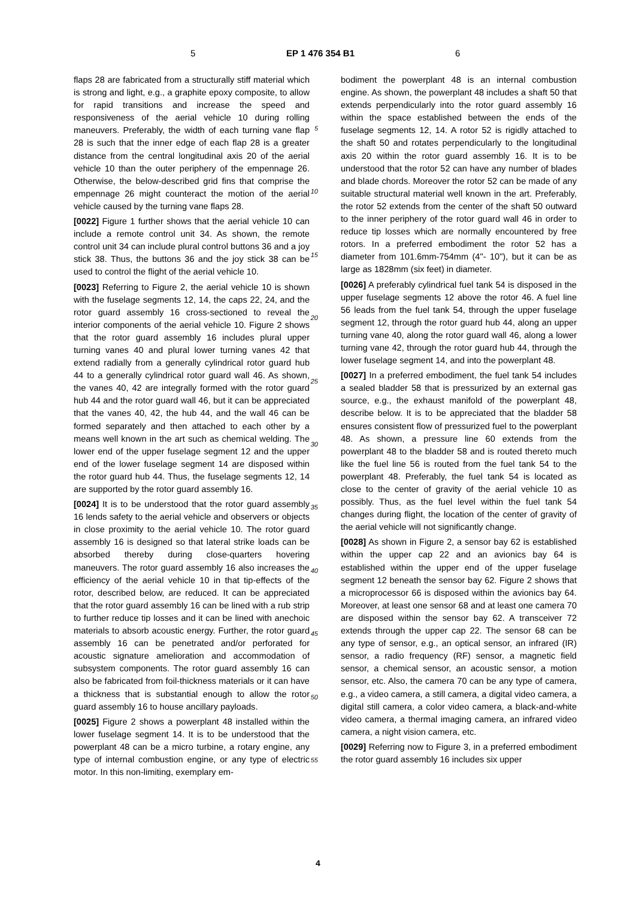5 EP 1 476 354 B1 6
flaps 28 are fabricated from a structurally stiff material which is strong and light, e.g., a graphite epoxy composite, to allow for rapid transitions and increase the speed and responsiveness of the aerial vehicle 10 during rolling maneuvers. Preferably, the width of each turning vane flap 28 is such that the inner edge of each flap 28 is a greater distance from the central longitudinal axis 20 of the aerial vehicle 10 than the outer periphery of the empennage 26. Otherwise, the below-described grid fins that comprise the empennage 26 might counteract the motion of the aerial vehicle caused by the turning vane flaps 28.
[0022] Figure 1 further shows that the aerial vehicle 10 can include a remote control unit 34. As shown, the remote control unit 34 can include plural control buttons 36 and a joy stick 38. Thus, the buttons 36 and the joy stick 38 can be used to control the flight of the aerial vehicle 10.
[0023] Referring to Figure 2, the aerial vehicle 10 is shown with the fuselage segments 12, 14, the caps 22, 24, and the rotor guard assembly 16 cross-sectioned to reveal the interior components of the aerial vehicle 10. Figure 2 shows that the rotor guard assembly 16 includes plural upper turning vanes 40 and plural lower turning vanes 42 that extend radially from a generally cylindrical rotor guard hub 44 to a generally cylindrical rotor guard wall 46. As shown, the vanes 40, 42 are integrally formed with the rotor guard hub 44 and the rotor guard wall 46, but it can be appreciated that the vanes 40, 42, the hub 44, and the wall 46 can be formed separately and then attached to each other by a means well known in the art such as chemical welding. The lower end of the upper fuselage segment 12 and the upper end of the lower fuselage segment 14 are disposed within the rotor guard hub 44. Thus, the fuselage segments 12, 14 are supported by the rotor guard assembly 16.
[0024] It is to be understood that the rotor guard assembly 16 lends safety to the aerial vehicle and observers or objects in close proximity to the aerial vehicle 10. The rotor guard assembly 16 is designed so that lateral strike loads can be absorbed thereby during close-quarters hovering maneuvers. The rotor guard assembly 16 also increases the efficiency of the aerial vehicle 10 in that tip-effects of the rotor, described below, are reduced. It can be appreciated that the rotor guard assembly 16 can be lined with a rub strip to further reduce tip losses and it can be lined with anechoic materials to absorb acoustic energy. Further, the rotor guard assembly 16 can be penetrated and/or perforated for acoustic signature amelioration and accommodation of subsystem components. The rotor guard assembly 16 can also be fabricated from foil-thickness materials or it can have a thickness that is substantial enough to allow the rotor guard assembly 16 to house ancillary payloads.
[0025] Figure 2 shows a powerplant 48 installed within the lower fuselage segment 14. It is to be understood that the powerplant 48 can be a micro turbine, a rotary engine, any type of internal combustion engine, or any type of electric motor. In this non-limiting, exemplary em-
bodiment the powerplant 48 is an internal combustion engine. As shown, the powerplant 48 includes a shaft 50 that extends perpendicularly into the rotor guard assembly 16 within the space established between the ends of the fuselage segments 12, 14. A rotor 52 is rigidly attached to the shaft 50 and rotates perpendicularly to the longitudinal axis 20 within the rotor guard assembly 16. It is to be understood that the rotor 52 can have any number of blades and blade chords. Moreover the rotor 52 can be made of any suitable structural material well known in the art. Preferably, the rotor 52 extends from the center of the shaft 50 outward to the inner periphery of the rotor guard wall 46 in order to reduce tip losses which are normally encountered by free rotors. In a preferred embodiment the rotor 52 has a diameter from 101.6mm-754mm (4"- 10"), but it can be as large as 1828mm (six feet) in diameter.
[0026] A preferably cylindrical fuel tank 54 is disposed in the upper fuselage segments 12 above the rotor 46. A fuel line 56 leads from the fuel tank 54, through the upper fuselage segment 12, through the rotor guard hub 44, along an upper turning vane 40, along the rotor guard wall 46, along a lower turning vane 42, through the rotor guard hub 44, through the lower fuselage segment 14, and into the powerplant 48.
[0027] In a preferred embodiment, the fuel tank 54 includes a sealed bladder 58 that is pressurized by an external gas source, e.g., the exhaust manifold of the powerplant 48, describe below. It is to be appreciated that the bladder 58 ensures consistent flow of pressurized fuel to the powerplant 48. As shown, a pressure line 60 extends from the powerplant 48 to the bladder 58 and is routed thereto much like the fuel line 56 is routed from the fuel tank 54 to the powerplant 48. Preferably, the fuel tank 54 is located as close to the center of gravity of the aerial vehicle 10 as possibly. Thus, as the fuel level within the fuel tank 54 changes during flight, the location of the center of gravity of the aerial vehicle will not significantly change.
[0028] As shown in Figure 2, a sensor bay 62 is established within the upper cap 22 and an avionics bay 64 is established within the upper end of the upper fuselage segment 12 beneath the sensor bay 62. Figure 2 shows that a microprocessor 66 is disposed within the avionics bay 64. Moreover, at least one sensor 68 and at least one camera 70 are disposed within the sensor bay 62. A transceiver 72 extends through the upper cap 22. The sensor 68 can be any type of sensor, e.g., an optical sensor, an infrared (IR) sensor, a radio frequency (RF) sensor, a magnetic field sensor, a chemical sensor, an acoustic sensor, a motion sensor, etc. Also, the camera 70 can be any type of camera, e.g., a video camera, a still camera, a digital video camera, a digital still camera, a color video camera, a black-and-white video camera, a thermal imaging camera, an infrared video camera, a night vision camera, etc.
[0029] Referring now to Figure 3, in a preferred embodiment the rotor guard assembly 16 includes six upper
5
10
15
20
25
30
35
40
45
50
55
4